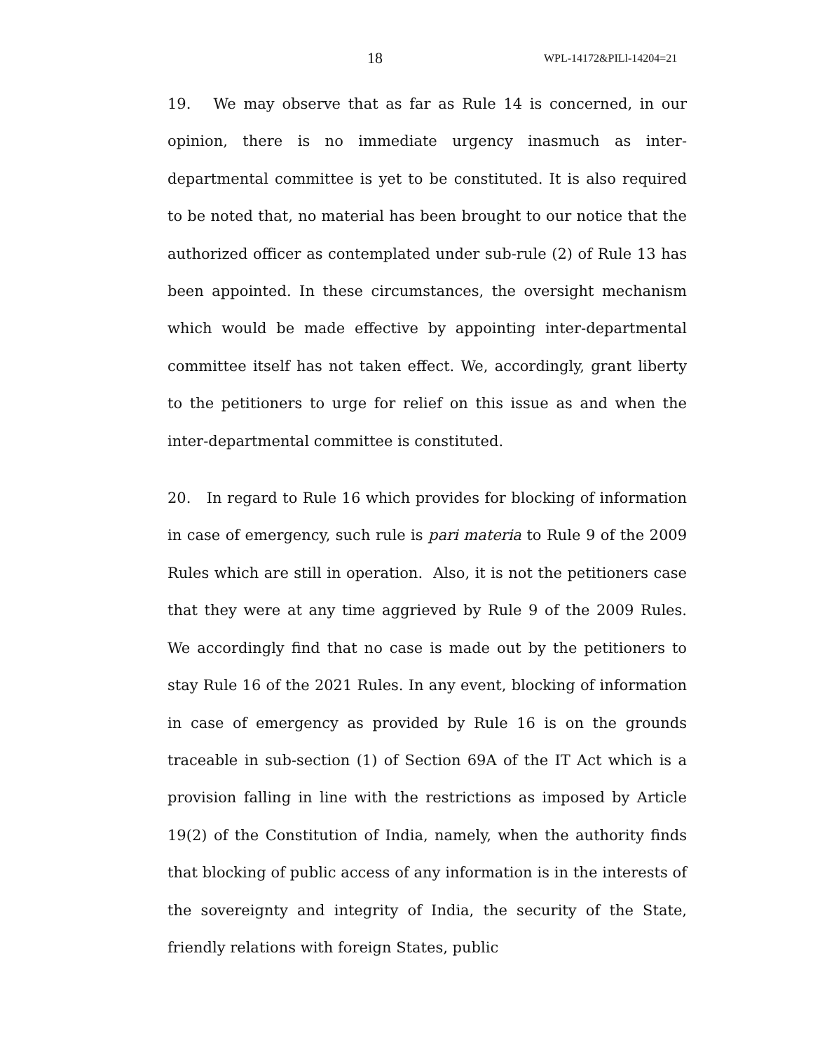18 WPL-14172&PILl-14204=21
19. We may observe that as far as Rule 14 is concerned, in our opinion, there is no immediate urgency inasmuch as inter-departmental committee is yet to be constituted. It is also required to be noted that, no material has been brought to our notice that the authorized officer as contemplated under sub-rule (2) of Rule 13 has been appointed. In these circumstances, the oversight mechanism which would be made effective by appointing inter-departmental committee itself has not taken effect. We, accordingly, grant liberty to the petitioners to urge for relief on this issue as and when the inter-departmental committee is constituted.
20. In regard to Rule 16 which provides for blocking of information in case of emergency, such rule is pari materia to Rule 9 of the 2009 Rules which are still in operation. Also, it is not the petitioners case that they were at any time aggrieved by Rule 9 of the 2009 Rules. We accordingly find that no case is made out by the petitioners to stay Rule 16 of the 2021 Rules. In any event, blocking of information in case of emergency as provided by Rule 16 is on the grounds traceable in sub-section (1) of Section 69A of the IT Act which is a provision falling in line with the restrictions as imposed by Article 19(2) of the Constitution of India, namely, when the authority finds that blocking of public access of any information is in the interests of the sovereignty and integrity of India, the security of the State, friendly relations with foreign States, public